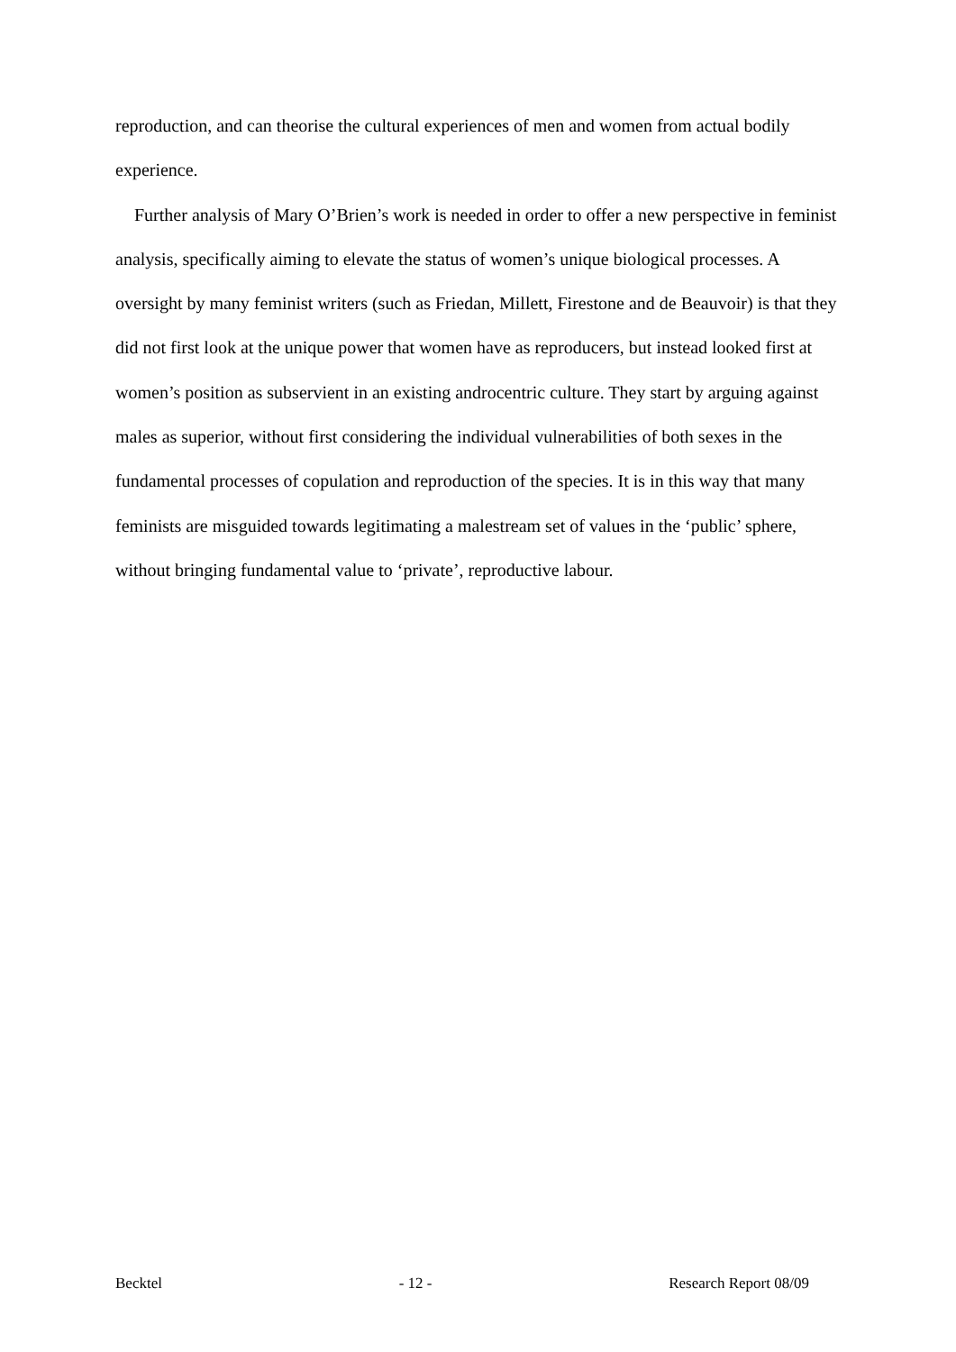reproduction, and can theorise the cultural experiences of men and women from actual bodily experience.
Further analysis of Mary O’Brien’s work is needed in order to offer a new perspective in feminist analysis, specifically aiming to elevate the status of women’s unique biological processes. A oversight by many feminist writers (such as Friedan, Millett, Firestone and de Beauvoir) is that they did not first look at the unique power that women have as reproducers, but instead looked first at women’s position as subservient in an existing androcentric culture. They start by arguing against males as superior, without first considering the individual vulnerabilities of both sexes in the fundamental processes of copulation and reproduction of the species. It is in this way that many feminists are misguided towards legitimating a malestream set of values in the ‘public’ sphere, without bringing fundamental value to ‘private’, reproductive labour.
Becktel - 12 - Research Report 08/09